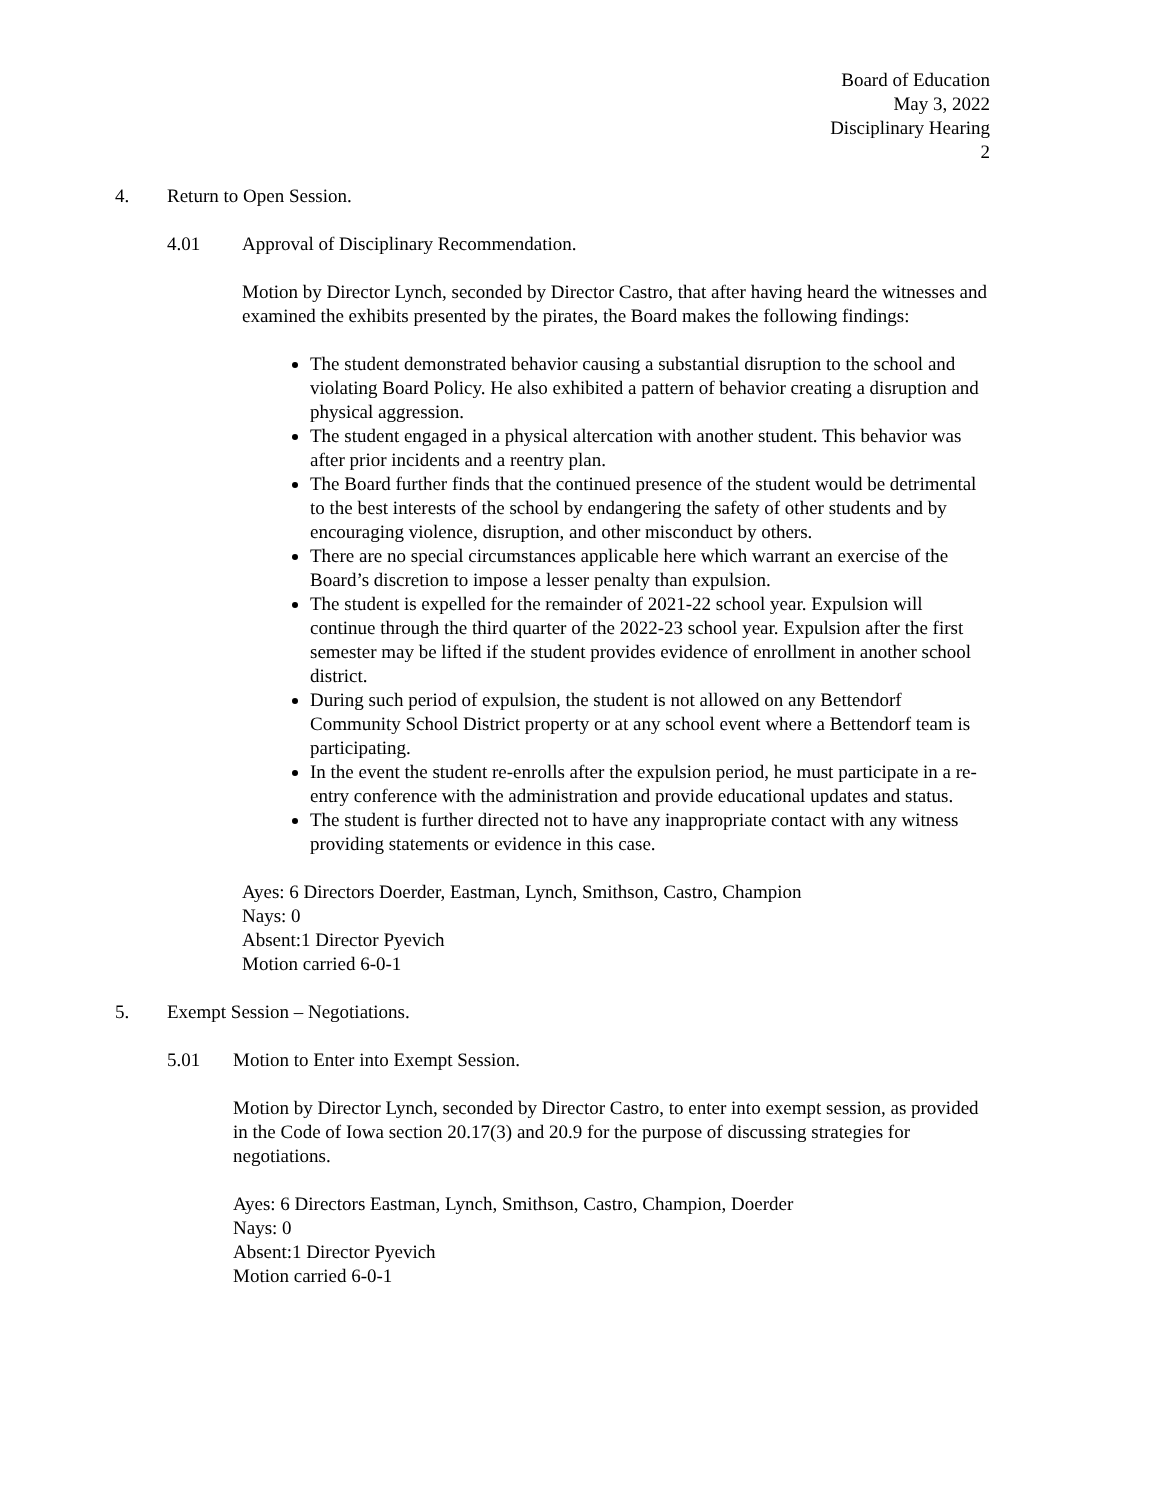Board of Education
May 3, 2022
Disciplinary Hearing
2
4. Return to Open Session.
4.01 Approval of Disciplinary Recommendation.
Motion by Director Lynch, seconded by Director Castro, that after having heard the witnesses and examined the exhibits presented by the pirates, the Board makes the following findings:
The student demonstrated behavior causing a substantial disruption to the school and violating Board Policy. He also exhibited a pattern of behavior creating a disruption and physical aggression.
The student engaged in a physical altercation with another student. This behavior was after prior incidents and a reentry plan.
The Board further finds that the continued presence of the student would be detrimental to the best interests of the school by endangering the safety of other students and by encouraging violence, disruption, and other misconduct by others.
There are no special circumstances applicable here which warrant an exercise of the Board’s discretion to impose a lesser penalty than expulsion.
The student is expelled for the remainder of 2021-22 school year. Expulsion will continue through the third quarter of the 2022-23 school year. Expulsion after the first semester may be lifted if the student provides evidence of enrollment in another school district.
During such period of expulsion, the student is not allowed on any Bettendorf Community School District property or at any school event where a Bettendorf team is participating.
In the event the student re-enrolls after the expulsion period, he must participate in a re-entry conference with the administration and provide educational updates and status.
The student is further directed not to have any inappropriate contact with any witness providing statements or evidence in this case.
Ayes: 6 Directors Doerder, Eastman, Lynch, Smithson, Castro, Champion
Nays: 0
Absent:1 Director Pyevich
Motion carried 6-0-1
5. Exempt Session – Negotiations.
5.01 Motion to Enter into Exempt Session.
Motion by Director Lynch, seconded by Director Castro, to enter into exempt session, as provided in the Code of Iowa section 20.17(3) and 20.9 for the purpose of discussing strategies for negotiations.
Ayes: 6 Directors Eastman, Lynch, Smithson, Castro, Champion, Doerder
Nays: 0
Absent:1 Director Pyevich
Motion carried 6-0-1